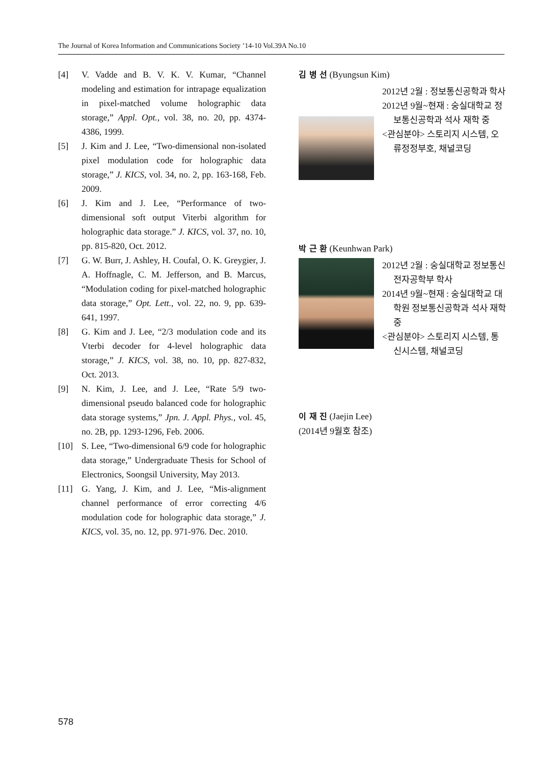The Journal of Korea Information and Communications Society ’14-10 Vol.39A No.10
[4] V. Vadde and B. V. K. V. Kumar, “Channel modeling and estimation for intrapage equalization in pixel-matched volume holographic data storage,” Appl. Opt., vol. 38, no. 20, pp. 4374-4386, 1999.
[5] J. Kim and J. Lee, “Two-dimensional non-isolated pixel modulation code for holographic data storage,” J. KICS, vol. 34, no. 2, pp. 163-168, Feb. 2009.
[6] J. Kim and J. Lee, “Performance of two-dimensional soft output Viterbi algorithm for holographic data storage.” J. KICS, vol. 37, no. 10, pp. 815-820, Oct. 2012.
[7] G. W. Burr, J. Ashley, H. Coufal, O. K. Greygier, J. A. Hoffnagle, C. M. Jefferson, and B. Marcus, “Modulation coding for pixel-matched holographic data storage,” Opt. Lett., vol. 22, no. 9, pp. 639-641, 1997.
[8] G. Kim and J. Lee, “2/3 modulation code and its Vterbi decoder for 4-level holographic data storage,” J. KICS, vol. 38, no. 10, pp. 827-832, Oct. 2013.
[9] N. Kim, J. Lee, and J. Lee, “Rate 5/9 two-dimensional pseudo balanced code for holographic data storage systems,” Jpn. J. Appl. Phys., vol. 45, no. 2B, pp. 1293-1296, Feb. 2006.
[10] S. Lee, “Two-dimensional 6/9 code for holographic data storage,” Undergraduate Thesis for School of Electronics, Soongsil University, May 2013.
[11] G. Yang, J. Kim, and J. Lee, “Mis-alignment channel performance of error correcting 4/6 modulation code for holographic data storage,” J. KICS, vol. 35, no. 12, pp. 971-976. Dec. 2010.
김 병 선 (Byungsun Kim)
2012년 2월 : 정보통신공학과 학사
2012년 9월~현재 : 숭실대학교 정보통신공학과 석사 재학 중
<관심분야> 스토리지 시스템, 오류정정부호, 채널코딩
박 근 환 (Keunhwan Park)
2012년 2월 : 숭실대학교 정보통신전자공학부 학사
2014년 9월~현재 : 숭실대학교 대학원 정보통신공학과 석사 재학 중
<관심분야> 스토리지 시스템, 통신시스템, 채널코딩
이 재 진 (Jaejin Lee)
(2014년 9월호 참조)
578